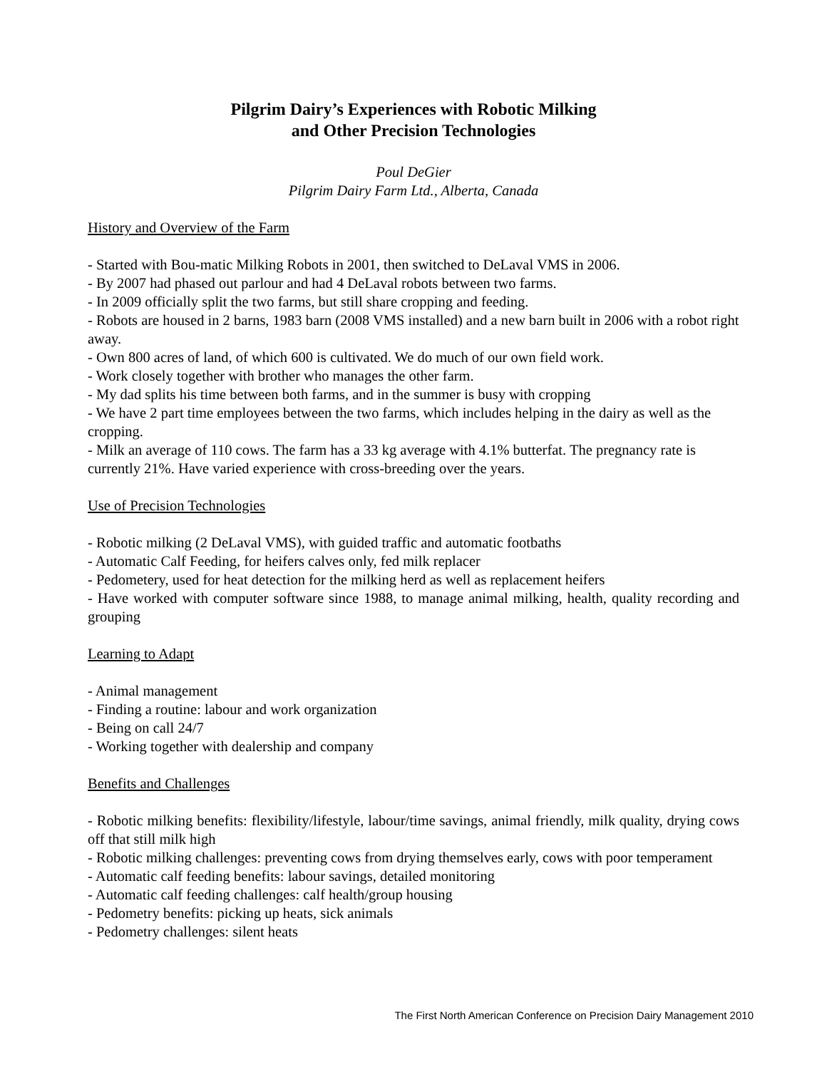Pilgrim Dairy’s Experiences with Robotic Milking
and Other Precision Technologies
Poul DeGier
Pilgrim Dairy Farm Ltd., Alberta, Canada
History and Overview of the Farm
- Started with Bou-matic Milking Robots in 2001, then switched to DeLaval VMS in 2006.
- By 2007 had phased out parlour and had 4 DeLaval robots between two farms.
- In 2009 officially split the two farms, but still share cropping and feeding.
- Robots are housed in 2 barns, 1983 barn (2008 VMS installed) and a new barn built in 2006 with a robot right away.
- Own 800 acres of land, of which 600 is cultivated. We do much of our own field work.
- Work closely together with brother who manages the other farm.
- My dad splits his time between both farms, and in the summer is busy with cropping
- We have 2 part time employees between the two farms, which includes helping in the dairy as well as the cropping.
- Milk an average of 110 cows. The farm has a 33 kg average with 4.1% butterfat. The pregnancy rate is currently 21%. Have varied experience with cross-breeding over the years.
Use of Precision Technologies
- Robotic milking (2 DeLaval VMS), with guided traffic and automatic footbaths
- Automatic Calf Feeding, for heifers calves only, fed milk replacer
- Pedometery, used for heat detection for the milking herd as well as replacement heifers
- Have worked with computer software since 1988, to manage animal milking, health, quality recording and grouping
Learning to Adapt
- Animal management
- Finding a routine: labour and work organization
- Being on call 24/7
- Working together with dealership and company
Benefits and Challenges
- Robotic milking benefits: flexibility/lifestyle, labour/time savings, animal friendly, milk quality, drying cows off that still milk high
- Robotic milking challenges: preventing cows from drying themselves early, cows with poor temperament
- Automatic calf feeding benefits: labour savings, detailed monitoring
- Automatic calf feeding challenges: calf health/group housing
- Pedometry benefits: picking up heats, sick animals
- Pedometry challenges: silent heats
The First North American Conference on Precision Dairy Management 2010